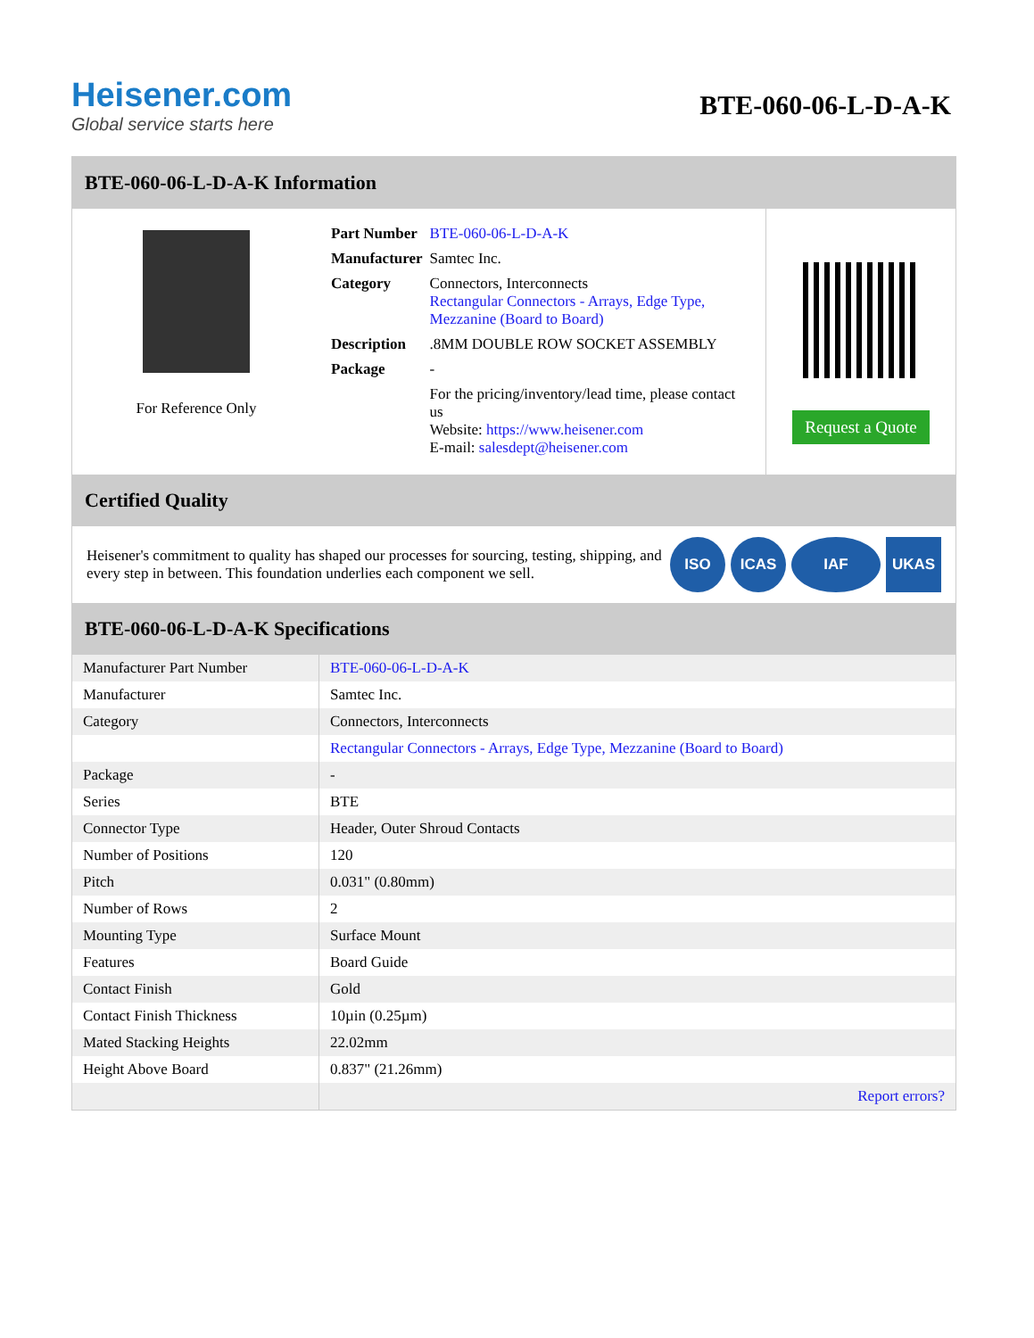Heisener.com
Global service starts here
BTE-060-06-L-D-A-K
BTE-060-06-L-D-A-K Information
For Reference Only
| Part Number | BTE-060-06-L-D-A-K |
| Manufacturer | Samtec Inc. |
| Category | Connectors, Interconnects Rectangular Connectors - Arrays, Edge Type, Mezzanine (Board to Board) |
| Description | .8MM DOUBLE ROW SOCKET ASSEMBLY |
| Package | - |
| | For the pricing/inventory/lead time, please contact us Website: https://www.heisener.com E-mail: salesdept@heisener.com |
Request a Quote
Certified Quality
Heisener's commitment to quality has shaped our processes for sourcing, testing, shipping, and every step in between. This foundation underlies each component we sell.
ISO ICAS IAF UKAS
BTE-060-06-L-D-A-K Specifications
| Manufacturer Part Number | BTE-060-06-L-D-A-K |
| Manufacturer | Samtec Inc. |
| Category | Connectors, Interconnects |
| | Rectangular Connectors - Arrays, Edge Type, Mezzanine (Board to Board) |
| Package | - |
| Series | BTE |
| Connector Type | Header, Outer Shroud Contacts |
| Number of Positions | 120 |
| Pitch | 0.031" (0.80mm) |
| Number of Rows | 2 |
| Mounting Type | Surface Mount |
| Features | Board Guide |
| Contact Finish | Gold |
| Contact Finish Thickness | 10µin (0.25µm) |
| Mated Stacking Heights | 22.02mm |
| Height Above Board | 0.837" (21.26mm) |
| | Report errors? |